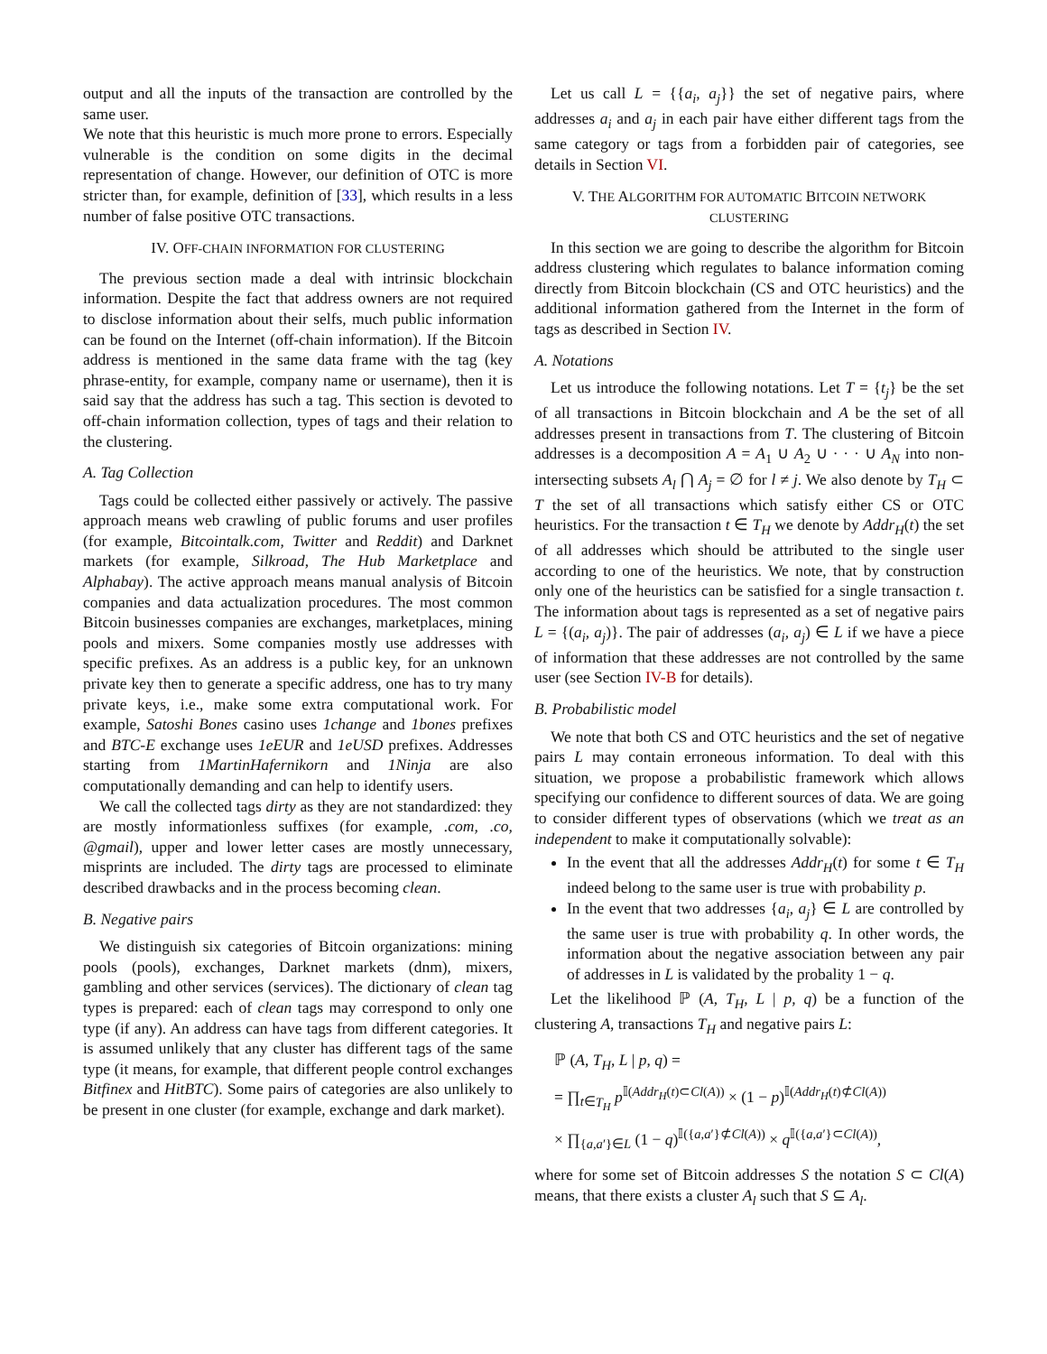output and all the inputs of the transaction are controlled by the same user.
We note that this heuristic is much more prone to errors. Especially vulnerable is the condition on some digits in the decimal representation of change. However, our definition of OTC is more stricter than, for example, definition of [33], which results in a less number of false positive OTC transactions.
IV. OFF-CHAIN INFORMATION FOR CLUSTERING
The previous section made a deal with intrinsic blockchain information. Despite the fact that address owners are not required to disclose information about their selfs, much public information can be found on the Internet (off-chain information). If the Bitcoin address is mentioned in the same data frame with the tag (key phrase-entity, for example, company name or username), then it is said say that the address has such a tag. This section is devoted to off-chain information collection, types of tags and their relation to the clustering.
A. Tag Collection
Tags could be collected either passively or actively. The passive approach means web crawling of public forums and user profiles (for example, Bitcointalk.com, Twitter and Reddit) and Darknet markets (for example, Silkroad, The Hub Marketplace and Alphabay). The active approach means manual analysis of Bitcoin companies and data actualization procedures. The most common Bitcoin businesses companies are exchanges, marketplaces, mining pools and mixers. Some companies mostly use addresses with specific prefixes. As an address is a public key, for an unknown private key then to generate a specific address, one has to try many private keys, i.e., make some extra computational work. For example, Satoshi Bones casino uses 1change and 1bones prefixes and BTC-E exchange uses 1eEUR and 1eUSD prefixes. Addresses starting from 1MartinHafernikorn and 1Ninja are also computationally demanding and can help to identify users.
We call the collected tags dirty as they are not standardized: they are mostly informationless suffixes (for example, .com, .co, @gmail), upper and lower letter cases are mostly unnecessary, misprints are included. The dirty tags are processed to eliminate described drawbacks and in the process becoming clean.
B. Negative pairs
We distinguish six categories of Bitcoin organizations: mining pools (pools), exchanges, Darknet markets (dnm), mixers, gambling and other services (services). The dictionary of clean tag types is prepared: each of clean tags may correspond to only one type (if any). An address can have tags from different categories. It is assumed unlikely that any cluster has different tags of the same type (it means, for example, that different people control exchanges Bitfinex and HitBTC). Some pairs of categories are also unlikely to be present in one cluster (for example, exchange and dark market).
Let us call L = {{a<sub>i</sub>, a<sub>j</sub>}} the set of negative pairs, where addresses a<sub>i</sub> and a<sub>j</sub> in each pair have either different tags from the same category or tags from a forbidden pair of categories, see details in Section VI.
V. THE ALGORITHM FOR AUTOMATIC BITCOIN NETWORK CLUSTERING
In this section we are going to describe the algorithm for Bitcoin address clustering which regulates to balance information coming directly from Bitcoin blockchain (CS and OTC heuristics) and the additional information gathered from the Internet in the form of tags as described in Section IV.
A. Notations
Let us introduce the following notations. Let T = {t<sub>j</sub>} be the set of all transactions in Bitcoin blockchain and A be the set of all addresses present in transactions from T. The clustering of Bitcoin addresses is a decomposition A = A<sub>1</sub> ∪ A<sub>2</sub> ∪ · · · ∪ A<sub>N</sub> into non-intersecting subsets A<sub>l</sub> ⋂ A<sub>j</sub> = ∅ for l ≠ j. We also denote by T<sub>H</sub> ⊂ T the set of all transactions which satisfy either CS or OTC heuristics. For the transaction t ∈ T<sub>H</sub> we denote by Addr<sub>H</sub>(t) the set of all addresses which should be attributed to the single user according to one of the heuristics. We note, that by construction only one of the heuristics can be satisfied for a single transaction t. The information about tags is represented as a set of negative pairs L = {(a<sub>i</sub>, a<sub>j</sub>)}. The pair of addresses (a<sub>i</sub>, a<sub>j</sub>) ∈ L if we have a piece of information that these addresses are not controlled by the same user (see Section IV-B for details).
B. Probabilistic model
We note that both CS and OTC heuristics and the set of negative pairs L may contain erroneous information. To deal with this situation, we propose a probabilistic framework which allows specifying our confidence to different sources of data. We are going to consider different types of observations (which we treat as an independent to make it computationally solvable):
In the event that all the addresses Addr<sub>H</sub>(t) for some t ∈ T<sub>H</sub> indeed belong to the same user is true with probability p.
In the event that two addresses {a<sub>i</sub>, a<sub>j</sub>} ∈ L are controlled by the same user is true with probability q. In other words, the information about the negative association between any pair of addresses in L is validated by the probality 1 − q.
Let the likelihood ℙ (A, T<sub>H</sub>, L | p, q) be a function of the clustering A, transactions T<sub>H</sub> and negative pairs L:
ℙ (A, T<sub>H</sub>, L | p, q) =
= ∏<sub>t∈T<sub>H</sub></sub> p<sup>𝕀(Addr<sub>H</sub>(t)⊂Cl(A))</sup> × (1 − p)<sup>𝕀(Addr<sub>H</sub>(t)⊄Cl(A))</sup>
× ∏<sub>{a,a′}∈L</sub> (1 − q)<sup>𝕀({a,a′}⊄Cl(A))</sup> × q<sup>𝕀({a,a′}⊂Cl(A))</sup>,
where for some set of Bitcoin addresses S the notation S ⊂ Cl(A) means, that there exists a cluster A<sub>l</sub> such that S ⊆ A<sub>l</sub>.